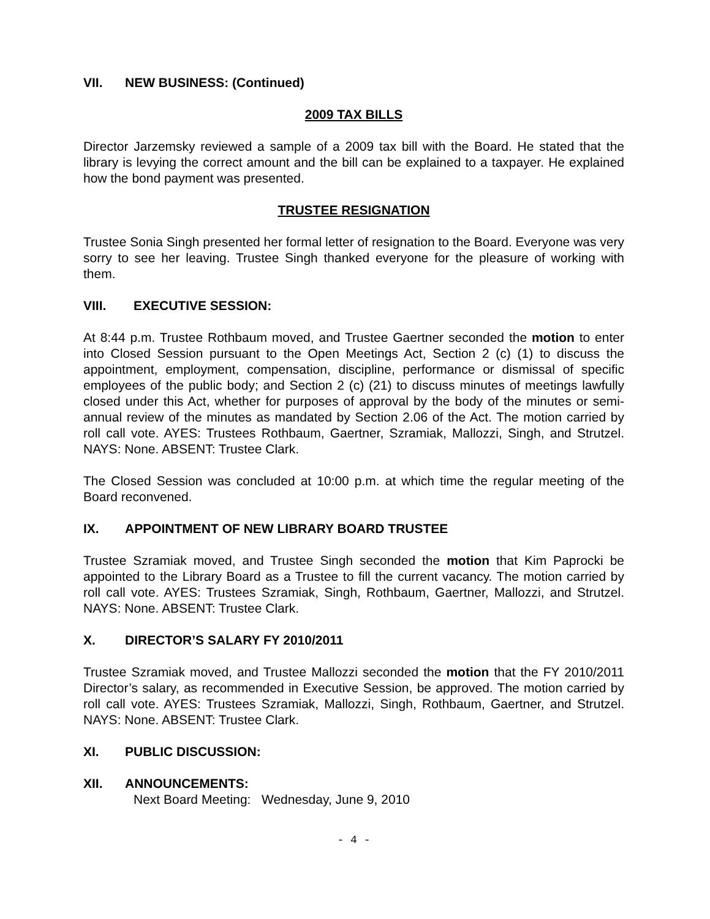VII. NEW BUSINESS: (Continued)
2009 TAX BILLS
Director Jarzemsky reviewed a sample of a 2009 tax bill with the Board. He stated that the library is levying the correct amount and the bill can be explained to a taxpayer. He explained how the bond payment was presented.
TRUSTEE RESIGNATION
Trustee Sonia Singh presented her formal letter of resignation to the Board. Everyone was very sorry to see her leaving. Trustee Singh thanked everyone for the pleasure of working with them.
VIII. EXECUTIVE SESSION:
At 8:44 p.m. Trustee Rothbaum moved, and Trustee Gaertner seconded the motion to enter into Closed Session pursuant to the Open Meetings Act, Section 2 (c) (1) to discuss the appointment, employment, compensation, discipline, performance or dismissal of specific employees of the public body; and Section 2 (c) (21) to discuss minutes of meetings lawfully closed under this Act, whether for purposes of approval by the body of the minutes or semi-annual review of the minutes as mandated by Section 2.06 of the Act. The motion carried by roll call vote. AYES: Trustees Rothbaum, Gaertner, Szramiak, Mallozzi, Singh, and Strutzel. NAYS: None. ABSENT: Trustee Clark.
The Closed Session was concluded at 10:00 p.m. at which time the regular meeting of the Board reconvened.
IX. APPOINTMENT OF NEW LIBRARY BOARD TRUSTEE
Trustee Szramiak moved, and Trustee Singh seconded the motion that Kim Paprocki be appointed to the Library Board as a Trustee to fill the current vacancy. The motion carried by roll call vote. AYES: Trustees Szramiak, Singh, Rothbaum, Gaertner, Mallozzi, and Strutzel. NAYS: None. ABSENT: Trustee Clark.
X. DIRECTOR’S SALARY FY 2010/2011
Trustee Szramiak moved, and Trustee Mallozzi seconded the motion that the FY 2010/2011 Director’s salary, as recommended in Executive Session, be approved. The motion carried by roll call vote. AYES: Trustees Szramiak, Mallozzi, Singh, Rothbaum, Gaertner, and Strutzel. NAYS: None. ABSENT: Trustee Clark.
XI. PUBLIC DISCUSSION:
XII. ANNOUNCEMENTS:
Next Board Meeting: Wednesday, June 9, 2010
- 4 -